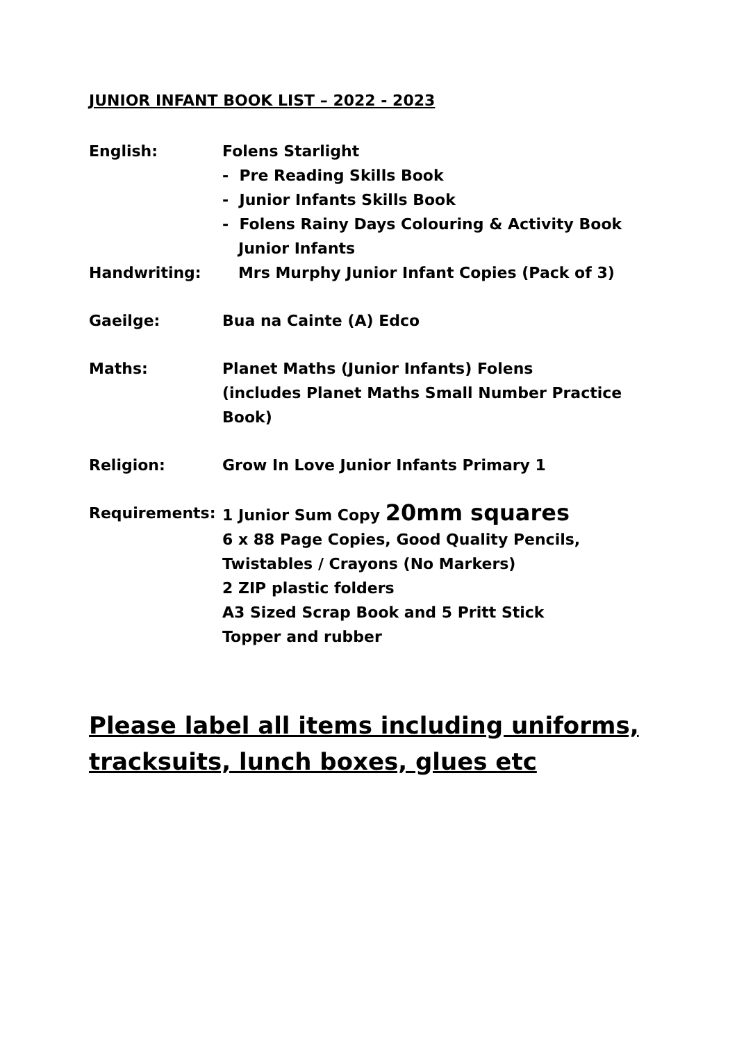JUNIOR INFANT BOOK LIST – 2022 - 2023
English: Folens Starlight
- Pre Reading Skills Book
- Junior Infants Skills Book
- Folens Rainy Days Colouring & Activity Book
Junior Infants
Handwriting: Mrs Murphy Junior Infant Copies (Pack of 3)
Gaeilge: Bua na Cainte (A) Edco
Maths: Planet Maths (Junior Infants) Folens
(includes Planet Maths Small Number Practice Book)
Religion: Grow In Love Junior Infants Primary 1
Requirements: 1 Junior Sum Copy 20mm squares
6 x 88 Page Copies, Good Quality Pencils,
Twistables / Crayons (No Markers)
2 ZIP plastic folders
A3 Sized Scrap Book and 5 Pritt Stick
Topper and rubber
Please label all items including uniforms, tracksuits, lunch boxes, glues etc